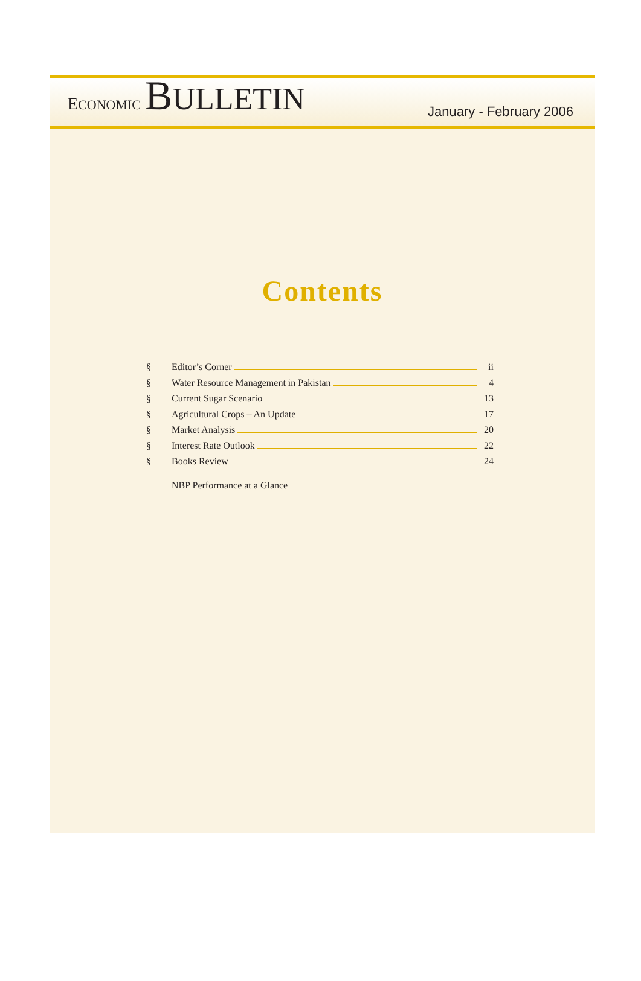ECONOMIC BULLETIN
January - February 2006
Contents
§ Editor’s Corner ii
§ Water Resource Management in Pakistan 4
§ Current Sugar Scenario 13
§ Agricultural Crops – An Update 17
§ Market Analysis 20
§ Interest Rate Outlook 22
§ Books Review 24
NBP Performance at a Glance